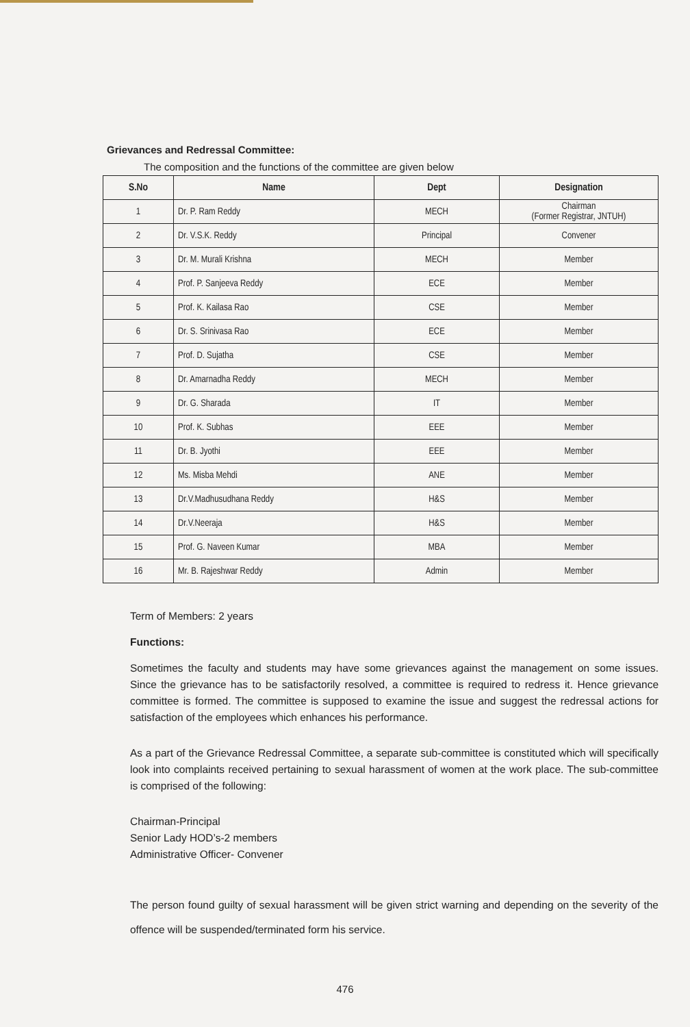Grievances and Redressal Committee:
The composition and the functions of the committee are given below
| S.No | Name | Dept | Designation |
| --- | --- | --- | --- |
| 1 | Dr. P. Ram Reddy | MECH | Chairman (Former Registrar, JNTUH) |
| 2 | Dr. V.S.K. Reddy | Principal | Convener |
| 3 | Dr. M. Murali Krishna | MECH | Member |
| 4 | Prof. P. Sanjeeva Reddy | ECE | Member |
| 5 | Prof. K. Kailasa Rao | CSE | Member |
| 6 | Dr. S. Srinivasa Rao | ECE | Member |
| 7 | Prof. D. Sujatha | CSE | Member |
| 8 | Dr. Amarnadha Reddy | MECH | Member |
| 9 | Dr. G. Sharada | IT | Member |
| 10 | Prof. K. Subhas | EEE | Member |
| 11 | Dr. B. Jyothi | EEE | Member |
| 12 | Ms. Misba Mehdi | ANE | Member |
| 13 | Dr.V.Madhusudhana Reddy | H&S | Member |
| 14 | Dr.V.Neeraja | H&S | Member |
| 15 | Prof. G. Naveen Kumar | MBA | Member |
| 16 | Mr. B. Rajeshwar Reddy | Admin | Member |
Term of Members: 2 years
Functions:
Sometimes the faculty and students may have some grievances against the management on some issues. Since the grievance has to be satisfactorily resolved, a committee is required to redress it. Hence grievance committee is formed. The committee is supposed to examine the issue and suggest the redressal actions for satisfaction of the employees which enhances his performance.
As a part of the Grievance Redressal Committee, a separate sub-committee is constituted which will specifically look into complaints received pertaining to sexual harassment of women at the work place. The sub-committee is comprised of the following:
Chairman-Principal
Senior Lady HOD’s-2 members
Administrative Officer- Convener
The person found guilty of sexual harassment will be given strict warning and depending on the severity of the offence will be suspended/terminated form his service.
476